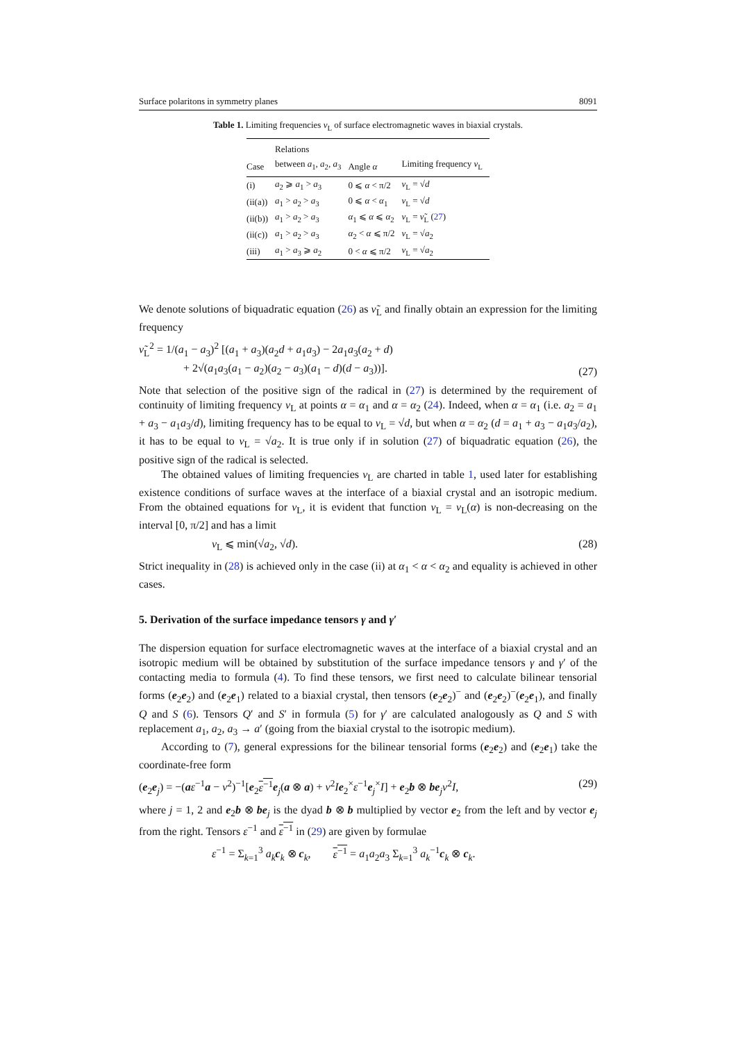Surface polaritons in symmetry planes 8091
Table 1. Limiting frequencies ν<sub>L</sub> of surface electromagnetic waves in biaxial crystals.
| Case | Relations between a<sub>1</sub>, a<sub>2</sub>, a<sub>3</sub> | Angle α | Limiting frequency ν<sub>L</sub> |
| --- | --- | --- | --- |
| (i) | a<sub>2</sub> ⩾ a<sub>1</sub> > a<sub>3</sub> | 0 ⩽ α < π/2 | ν<sub>L</sub> = √ d |
| (ii(a)) | a<sub>1</sub> > a<sub>2</sub> > a<sub>3</sub> | 0 ⩽ α < α<sub>1</sub> | ν<sub>L</sub> = √ d |
| (ii(b)) | a<sub>1</sub> > a<sub>2</sub> > a<sub>3</sub> | α<sub>1</sub> ⩽ α ⩽ α<sub>2</sub> | ν<sub>L</sub> = ν̃<sub>L</sub> ( 27 ) |
| (ii(c)) | a<sub>1</sub> > a<sub>2</sub> > a<sub>3</sub> | α<sub>2</sub> < α ⩽ π/2 | ν<sub>L</sub> = √ a<sub>2</sub> |
| (iii) | a<sub>1</sub> > a<sub>3</sub> ⩾ a<sub>2</sub> | 0 < α ⩽ π/2 | ν<sub>L</sub> = √ a<sub>2</sub> |
We denote solutions of biquadratic equation (26) as ν̃<sub>L</sub> and finally obtain an expression for the limiting frequency
ν̃<sub>L</sub><sup>2</sup> = 1/(a<sub>1</sub> − a<sub>3</sub>)<sup>2</sup> [(a<sub>1</sub> + a<sub>3</sub>)(a<sub>2</sub>d + a<sub>1</sub>a<sub>3</sub>) − 2a<sub>1</sub>a<sub>3</sub>(a<sub>2</sub> + d)
+ 2√(a<sub>1</sub>a<sub>3</sub>(a<sub>1</sub> − a<sub>2</sub>)(a<sub>2</sub> − a<sub>3</sub>)(a<sub>1</sub> − d)(d − a<sub>3</sub>))]. (27)
Note that selection of the positive sign of the radical in (27) is determined by the requirement of continuity of limiting frequency ν<sub>L</sub> at points α = α<sub>1</sub> and α = α<sub>2</sub> (24). Indeed, when α = α<sub>1</sub> (i.e. a<sub>2</sub> = a<sub>1</sub> + a<sub>3</sub> − a<sub>1</sub>a<sub>3</sub>/d), limiting frequency has to be equal to ν<sub>L</sub> = √d, but when α = α<sub>2</sub> (d = a<sub>1</sub> + a<sub>3</sub> − a<sub>1</sub>a<sub>3</sub>/a<sub>2</sub>), it has to be equal to ν<sub>L</sub> = √a<sub>2</sub>. It is true only if in solution (27) of biquadratic equation (26), the positive sign of the radical is selected.
The obtained values of limiting frequencies ν<sub>L</sub> are charted in table 1, used later for establishing existence conditions of surface waves at the interface of a biaxial crystal and an isotropic medium. From the obtained equations for ν<sub>L</sub>, it is evident that function ν<sub>L</sub> = ν<sub>L</sub>(α) is non-decreasing on the interval [0, π/2] and has a limit
ν<sub>L</sub> ⩽ min(√a<sub>2</sub>, √d). (28)
Strict inequality in (28) is achieved only in the case (ii) at α<sub>1</sub> < α < α<sub>2</sub> and equality is achieved in other cases.
5. Derivation of the surface impedance tensors γ and γ′
The dispersion equation for surface electromagnetic waves at the interface of a biaxial crystal and an isotropic medium will be obtained by substitution of the surface impedance tensors γ and γ′ of the contacting media to formula (4). To find these tensors, we first need to calculate bilinear tensorial forms (e<sub>2</sub>e<sub>2</sub>) and (e<sub>2</sub>e<sub>1</sub>) related to a biaxial crystal, then tensors (e<sub>2</sub>e<sub>2</sub>)<sup>−</sup> and (e<sub>2</sub>e<sub>2</sub>)<sup>−</sup>(e<sub>2</sub>e<sub>1</sub>), and finally Q and S (6). Tensors Q′ and S′ in formula (5) for γ′ are calculated analogously as Q and S with replacement a<sub>1</sub>, a<sub>2</sub>, a<sub>3</sub> → a′ (going from the biaxial crystal to the isotropic medium).
According to (7), general expressions for the bilinear tensorial forms (e<sub>2</sub>e<sub>2</sub>) and (e<sub>2</sub>e<sub>1</sub>) take the coordinate-free form
(e<sub>2</sub>e<sub>j</sub>) = −(aε<sup>−1</sup>a − ν<sup>2</sup>)<sup>−1</sup>[e<sub>2</sub>ε<sup>−1</sup> e<sub>j</sub>(a ⊗ a) + ν<sup>2</sup>Ie<sub>2</sub><sup>×</sup>ε<sup>−1</sup>e<sub>j</sub><sup>×</sup>I] + e<sub>2</sub>b ⊗ be<sub>j</sub>ν<sup>2</sup>I, (29)
where j = 1, 2 and e<sub>2</sub>b ⊗ be<sub>j</sub> is the dyad b ⊗ b multiplied by vector e<sub>2</sub> from the left and by vector e<sub>j</sub> from the right. Tensors ε<sup>−1</sup> and ε<sup>−1</sup> in (29) are given by formulae
ε<sup>−1</sup> = Σ<sub>k=1</sub><sup>3</sup> a<sub>k</sub>c<sub>k</sub> ⊗ c<sub>k</sub>, ε<sup>−1</sup> = a<sub>1</sub>a<sub>2</sub>a<sub>3</sub> Σ<sub>k=1</sub><sup>3</sup> a<sub>k</sub><sup>−1</sup>c<sub>k</sub> ⊗ c<sub>k</sub>.